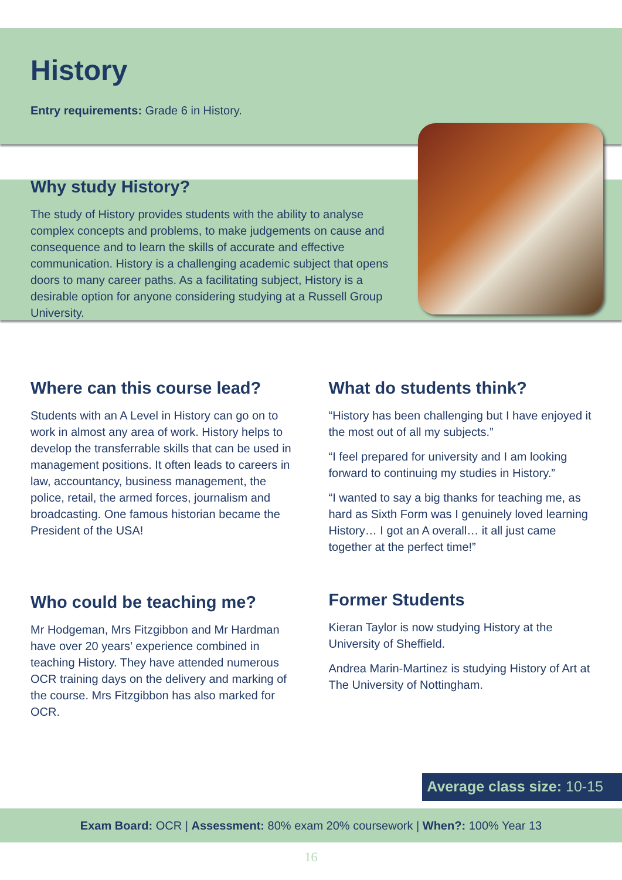History
Entry requirements: Grade 6 in History.
Why study History?
The study of History provides students with the ability to analyse complex concepts and problems, to make judgements on cause and consequence and to learn the skills of accurate and effective communication. History is a challenging academic subject that opens doors to many career paths. As a facilitating subject, History is a desirable option for anyone considering studying at a Russell Group University.
Where can this course lead?
Students with an A Level in History can go on to work in almost any area of work. History helps to develop the transferrable skills that can be used in management positions. It often leads to careers in law, accountancy, business management, the police, retail, the armed forces, journalism and broadcasting. One famous historian became the President of the USA!
Who could be teaching me?
Mr Hodgeman, Mrs Fitzgibbon and Mr Hardman have over 20 years’ experience combined in teaching History. They have attended numerous OCR training days on the delivery and marking of the course. Mrs Fitzgibbon has also marked for OCR.
What do students think?
“History has been challenging but I have enjoyed it the most out of all my subjects.”
“I feel prepared for university and I am looking forward to continuing my studies in History.”
“I wanted to say a big thanks for teaching me, as hard as Sixth Form was I genuinely loved learning History… I got an A overall… it all just came together at the perfect time!”
Former Students
Kieran Taylor is now studying History at the University of Sheffield.
Andrea Marin-Martinez is studying History of Art at The University of Nottingham.
Average class size: 10-15
Exam Board: OCR | Assessment: 80% exam 20% coursework | When?: 100% Year 13
16